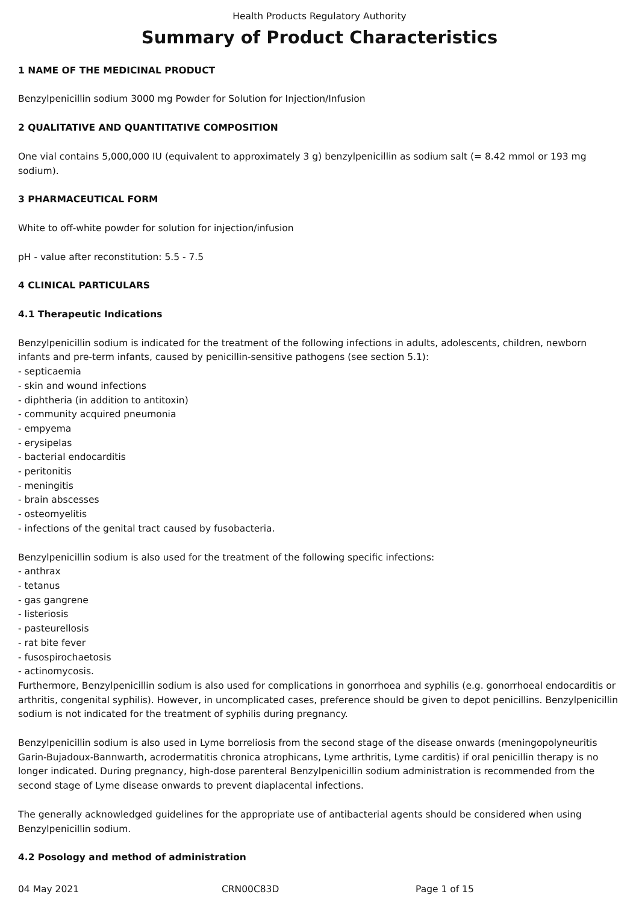Health Products Regulatory Authority
Summary of Product Characteristics
1 NAME OF THE MEDICINAL PRODUCT
Benzylpenicillin sodium 3000 mg Powder for Solution for Injection/Infusion
2 QUALITATIVE AND QUANTITATIVE COMPOSITION
One vial contains 5,000,000 IU (equivalent to approximately 3 g) benzylpenicillin as sodium salt (= 8.42 mmol or 193 mg sodium).
3 PHARMACEUTICAL FORM
White to off-white powder for solution for injection/infusion
pH - value after reconstitution: 5.5 - 7.5
4 CLINICAL PARTICULARS
4.1 Therapeutic Indications
Benzylpenicillin sodium is indicated for the treatment of the following infections in adults, adolescents, children, newborn infants and pre-term infants, caused by penicillin-sensitive pathogens (see section 5.1):
- septicaemia
- skin and wound infections
- diphtheria (in addition to antitoxin)
- community acquired pneumonia
- empyema
- erysipelas
- bacterial endocarditis
- peritonitis
- meningitis
- brain abscesses
- osteomyelitis
- infections of the genital tract caused by fusobacteria.
Benzylpenicillin sodium is also used for the treatment of the following specific infections:
- anthrax
- tetanus
- gas gangrene
- listeriosis
- pasteurellosis
- rat bite fever
- fusospirochaetosis
- actinomycosis.
Furthermore, Benzylpenicillin sodium is also used for complications in gonorrhoea and syphilis (e.g. gonorrhoeal endocarditis or arthritis, congenital syphilis). However, in uncomplicated cases, preference should be given to depot penicillins. Benzylpenicillin sodium is not indicated for the treatment of syphilis during pregnancy.
Benzylpenicillin sodium is also used in Lyme borreliosis from the second stage of the disease onwards (meningopolyneuritis Garin-Bujadoux-Bannwarth, acrodermatitis chronica atrophicans, Lyme arthritis, Lyme carditis) if oral penicillin therapy is no longer indicated. During pregnancy, high-dose parenteral Benzylpenicillin sodium administration is recommended from the second stage of Lyme disease onwards to prevent diaplacental infections.
The generally acknowledged guidelines for the appropriate use of antibacterial agents should be considered when using Benzylpenicillin sodium.
4.2 Posology and method of administration
04 May 2021 CRN00C83D Page 1 of 15